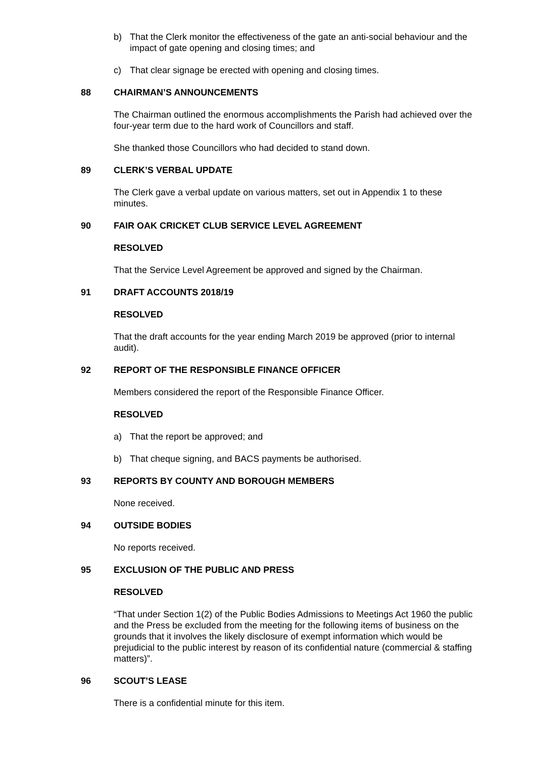b) That the Clerk monitor the effectiveness of the gate an anti-social behaviour and the impact of gate opening and closing times; and
c) That clear signage be erected with opening and closing times.
88 CHAIRMAN’S ANNOUNCEMENTS
The Chairman outlined the enormous accomplishments the Parish had achieved over the four-year term due to the hard work of Councillors and staff.
She thanked those Councillors who had decided to stand down.
89 CLERK’S VERBAL UPDATE
The Clerk gave a verbal update on various matters, set out in Appendix 1 to these minutes.
90 FAIR OAK CRICKET CLUB SERVICE LEVEL AGREEMENT
RESOLVED
That the Service Level Agreement be approved and signed by the Chairman.
91 DRAFT ACCOUNTS 2018/19
RESOLVED
That the draft accounts for the year ending March 2019 be approved (prior to internal audit).
92 REPORT OF THE RESPONSIBLE FINANCE OFFICER
Members considered the report of the Responsible Finance Officer.
RESOLVED
a) That the report be approved; and
b) That cheque signing, and BACS payments be authorised.
93 REPORTS BY COUNTY AND BOROUGH MEMBERS
None received.
94 OUTSIDE BODIES
No reports received.
95 EXCLUSION OF THE PUBLIC AND PRESS
RESOLVED
“That under Section 1(2) of the Public Bodies Admissions to Meetings Act 1960 the public and the Press be excluded from the meeting for the following items of business on the grounds that it involves the likely disclosure of exempt information which would be prejudicial to the public interest by reason of its confidential nature (commercial & staffing matters)”.
96 SCOUT’S LEASE
There is a confidential minute for this item.